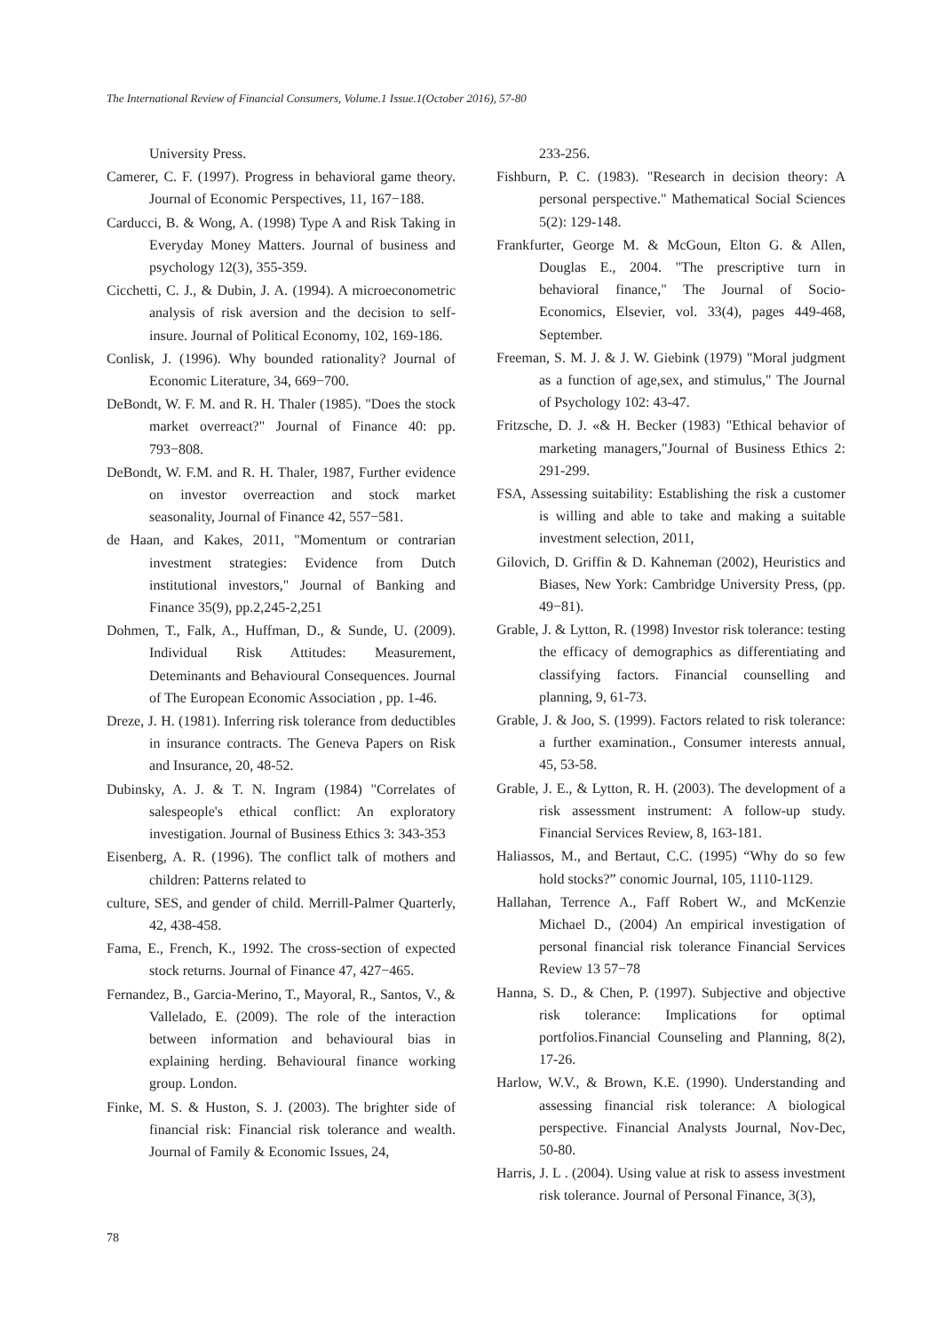The International Review of Financial Consumers, Volume.1 Issue.1(October 2016), 57-80
University Press.
Camerer, C. F. (1997). Progress in behavioral game theory. Journal of Economic Perspectives, 11, 167−188.
Carducci, B. & Wong, A. (1998) Type A and Risk Taking in Everyday Money Matters. Journal of business and psychology 12(3), 355-359.
Cicchetti, C. J., & Dubin, J. A. (1994). A microeconometric analysis of risk aversion and the decision to self-insure. Journal of Political Economy, 102, 169-186.
Conlisk, J. (1996). Why bounded rationality? Journal of Economic Literature, 34, 669−700.
DeBondt, W. F. M. and R. H. Thaler (1985). "Does the stock market overreact?" Journal of Finance 40: pp. 793−808.
DeBondt, W. F.M. and R. H. Thaler, 1987, Further evidence on investor overreaction and stock market seasonality, Journal of Finance 42, 557−581.
de Haan, and Kakes, 2011, "Momentum or contrarian investment strategies: Evidence from Dutch institutional investors," Journal of Banking and Finance 35(9), pp.2,245-2,251
Dohmen, T., Falk, A., Huffman, D., & Sunde, U. (2009). Individual Risk Attitudes: Measurement, Deteminants and Behavioural Consequences. Journal of The European Economic Association , pp. 1-46.
Dreze, J. H. (1981). Inferring risk tolerance from deductibles in insurance contracts. The Geneva Papers on Risk and Insurance, 20, 48-52.
Dubinsky, A. J. & T. N. Ingram (1984) "Correlates of salespeople's ethical conflict: An exploratory investigation. Journal of Business Ethics 3: 343-353
Eisenberg, A. R. (1996). The conflict talk of mothers and children: Patterns related to
culture, SES, and gender of child. Merrill-Palmer Quarterly, 42, 438-458.
Fama, E., French, K., 1992. The cross-section of expected stock returns. Journal of Finance 47, 427−465.
Fernandez, B., Garcia-Merino, T., Mayoral, R., Santos, V., & Vallelado, E. (2009). The role of the interaction between information and behavioural bias in explaining herding. Behavioural finance working group. London.
Finke, M. S. & Huston, S. J. (2003). The brighter side of financial risk: Financial risk tolerance and wealth. Journal of Family & Economic Issues, 24,
233-256.
Fishburn, P. C. (1983). "Research in decision theory: A personal perspective." Mathematical Social Sciences 5(2): 129-148.
Frankfurter, George M. & McGoun, Elton G. & Allen, Douglas E., 2004. "The prescriptive turn in behavioral finance," The Journal of Socio-Economics, Elsevier, vol. 33(4), pages 449-468, September.
Freeman, S. M. J. & J. W. Giebink (1979) "Moral judgment as a function of age,sex, and stimulus," The Journal of Psychology 102: 43-47.
Fritzsche, D. J. «& H. Becker (1983) "Ethical behavior of marketing managers,"Journal of Business Ethics 2: 291-299.
FSA, Assessing suitability: Establishing the risk a customer is willing and able to take and making a suitable investment selection, 2011,
Gilovich, D. Griffin & D. Kahneman (2002), Heuristics and Biases, New York: Cambridge University Press, (pp. 49−81).
Grable, J. & Lytton, R. (1998) Investor risk tolerance: testing the efficacy of demographics as differentiating and classifying factors. Financial counselling and planning, 9, 61-73.
Grable, J. & Joo, S. (1999). Factors related to risk tolerance: a further examination., Consumer interests annual, 45, 53-58.
Grable, J. E., & Lytton, R. H. (2003). The development of a risk assessment instrument: A follow-up study. Financial Services Review, 8, 163-181.
Haliassos, M., and Bertaut, C.C. (1995) “Why do so few hold stocks?” conomic Journal, 105, 1110-1129.
Hallahan, Terrence A., Faff Robert W., and McKenzie Michael D., (2004) An empirical investigation of personal financial risk tolerance Financial Services Review 13 57−78
Hanna, S. D., & Chen, P. (1997). Subjective and objective risk tolerance: Implications for optimal portfolios.Financial Counseling and Planning, 8(2), 17-26.
Harlow, W.V., & Brown, K.E. (1990). Understanding and assessing financial risk tolerance: A biological perspective. Financial Analysts Journal, Nov-Dec, 50-80.
Harris, J. L . (2004). Using value at risk to assess investment risk tolerance. Journal of Personal Finance, 3(3),
78